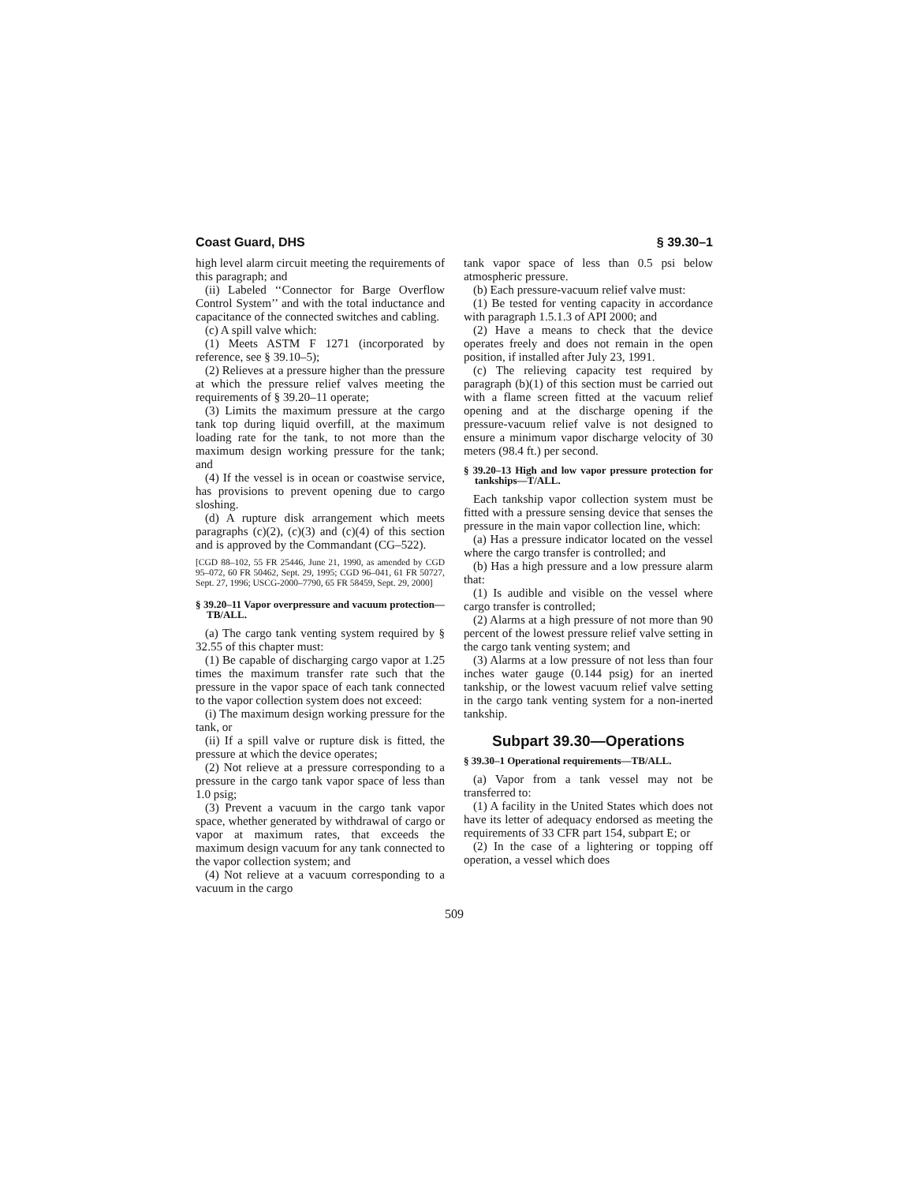Coast Guard, DHS § 39.30–1
high level alarm circuit meeting the requirements of this paragraph; and
(ii) Labeled ‘‘Connector for Barge Overflow Control System’’ and with the total inductance and capacitance of the connected switches and cabling.
(c) A spill valve which:
(1) Meets ASTM F 1271 (incorporated by reference, see § 39.10–5);
(2) Relieves at a pressure higher than the pressure at which the pressure relief valves meeting the requirements of § 39.20–11 operate;
(3) Limits the maximum pressure at the cargo tank top during liquid overfill, at the maximum loading rate for the tank, to not more than the maximum design working pressure for the tank; and
(4) If the vessel is in ocean or coastwise service, has provisions to prevent opening due to cargo sloshing.
(d) A rupture disk arrangement which meets paragraphs (c)(2), (c)(3) and (c)(4) of this section and is approved by the Commandant (CG–522).
[CGD 88–102, 55 FR 25446, June 21, 1990, as amended by CGD 95–072, 60 FR 50462, Sept. 29, 1995; CGD 96–041, 61 FR 50727, Sept. 27, 1996; USCG-2000–7790, 65 FR 58459, Sept. 29, 2000]
§ 39.20–11 Vapor overpressure and vacuum protection—TB/ALL.
(a) The cargo tank venting system required by § 32.55 of this chapter must:
(1) Be capable of discharging cargo vapor at 1.25 times the maximum transfer rate such that the pressure in the vapor space of each tank connected to the vapor collection system does not exceed:
(i) The maximum design working pressure for the tank, or
(ii) If a spill valve or rupture disk is fitted, the pressure at which the device operates;
(2) Not relieve at a pressure corresponding to a pressure in the cargo tank vapor space of less than 1.0 psig;
(3) Prevent a vacuum in the cargo tank vapor space, whether generated by withdrawal of cargo or vapor at maximum rates, that exceeds the maximum design vacuum for any tank connected to the vapor collection system; and
(4) Not relieve at a vacuum corresponding to a vacuum in the cargo
tank vapor space of less than 0.5 psi below atmospheric pressure.
(b) Each pressure-vacuum relief valve must:
(1) Be tested for venting capacity in accordance with paragraph 1.5.1.3 of API 2000; and
(2) Have a means to check that the device operates freely and does not remain in the open position, if installed after July 23, 1991.
(c) The relieving capacity test required by paragraph (b)(1) of this section must be carried out with a flame screen fitted at the vacuum relief opening and at the discharge opening if the pressure-vacuum relief valve is not designed to ensure a minimum vapor discharge velocity of 30 meters (98.4 ft.) per second.
§ 39.20–13 High and low vapor pressure protection for tankships—T/ALL.
Each tankship vapor collection system must be fitted with a pressure sensing device that senses the pressure in the main vapor collection line, which:
(a) Has a pressure indicator located on the vessel where the cargo transfer is controlled; and
(b) Has a high pressure and a low pressure alarm that:
(1) Is audible and visible on the vessel where cargo transfer is controlled;
(2) Alarms at a high pressure of not more than 90 percent of the lowest pressure relief valve setting in the cargo tank venting system; and
(3) Alarms at a low pressure of not less than four inches water gauge (0.144 psig) for an inerted tankship, or the lowest vacuum relief valve setting in the cargo tank venting system for a non-inerted tankship.
Subpart 39.30—Operations
§ 39.30–1 Operational requirements—TB/ALL.
(a) Vapor from a tank vessel may not be transferred to:
(1) A facility in the United States which does not have its letter of adequacy endorsed as meeting the requirements of 33 CFR part 154, subpart E; or
(2) In the case of a lightering or topping off operation, a vessel which does
509